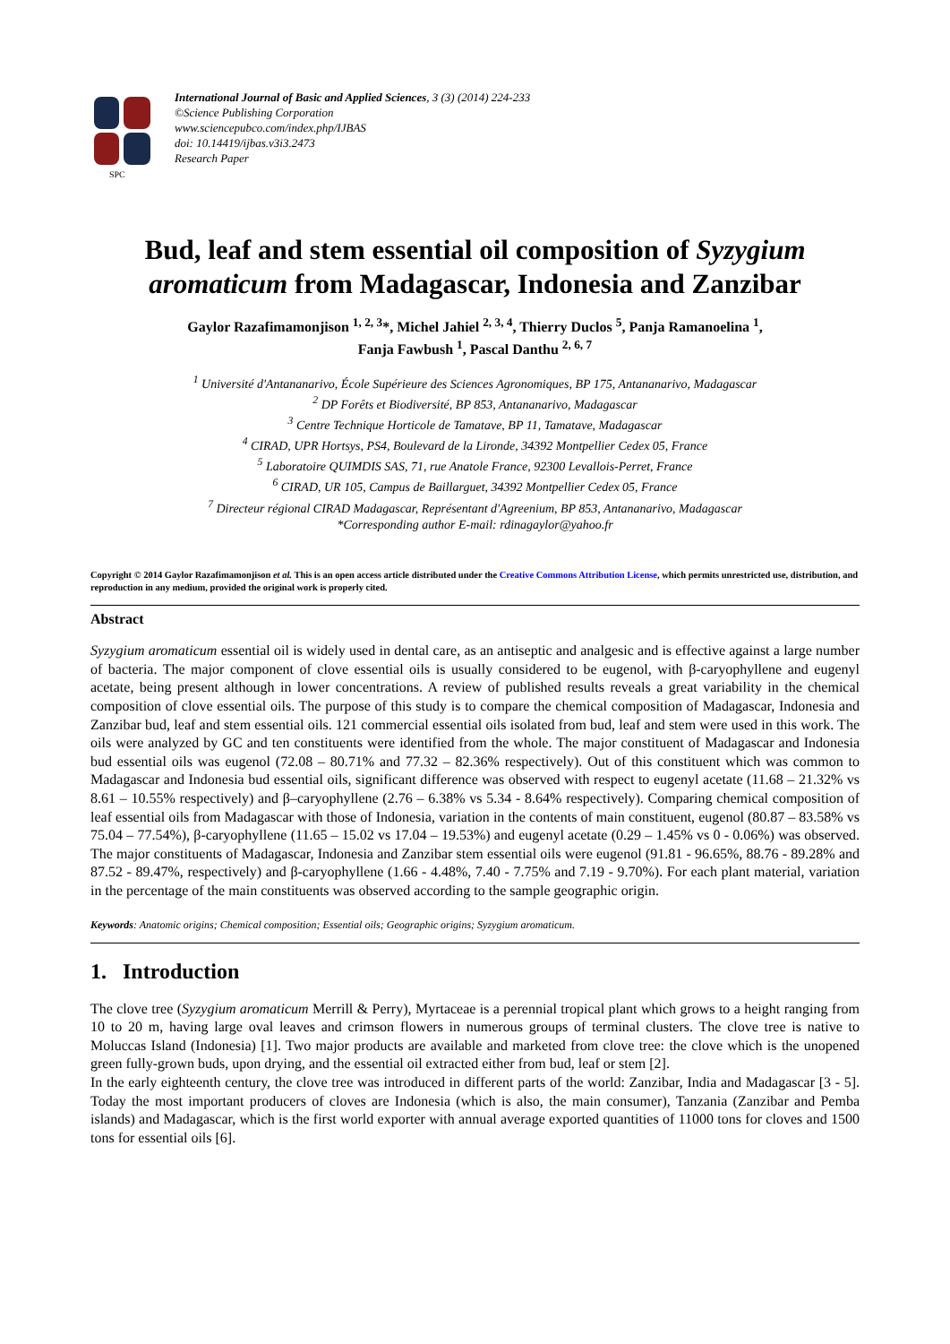SPC
International Journal of Basic and Applied Sciences, 3 (3) (2014) 224-233
©Science Publishing Corporation
www.sciencepubco.com/index.php/IJBAS
doi: 10.14419/ijbas.v3i3.2473
Research Paper
Bud, leaf and stem essential oil composition of Syzygium aromaticum from Madagascar, Indonesia and Zanzibar
Gaylor Razafimamonjison <sup>1, 2, 3</sup>*, Michel Jahiel <sup>2, 3, 4</sup>, Thierry Duclos <sup>5</sup>, Panja Ramanoelina <sup>1</sup>,
Fanja Fawbush <sup>1</sup>, Pascal Danthu <sup>2, 6, 7</sup>
<sup>1</sup> Université d'Antananarivo, École Supérieure des Sciences Agronomiques, BP 175, Antananarivo, Madagascar
<sup>2</sup> DP Forêts et Biodiversité, BP 853, Antananarivo, Madagascar
<sup>3</sup> Centre Technique Horticole de Tamatave, BP 11, Tamatave, Madagascar
<sup>4</sup> CIRAD, UPR Hortsys, PS4, Boulevard de la Lironde, 34392 Montpellier Cedex 05, France
<sup>5</sup> Laboratoire QUIMDIS SAS, 71, rue Anatole France, 92300 Levallois-Perret, France
<sup>6</sup> CIRAD, UR 105, Campus de Baillarguet, 34392 Montpellier Cedex 05, France
<sup>7</sup> Directeur régional CIRAD Madagascar, Représentant d'Agreenium, BP 853, Antananarivo, Madagascar
*Corresponding author E-mail: rdinagaylor@yahoo.fr
Copyright © 2014 Gaylor Razafimamonjison et al. This is an open access article distributed under the Creative Commons Attribution License, which permits unrestricted use, distribution, and reproduction in any medium, provided the original work is properly cited.
Abstract
Syzygium aromaticum essential oil is widely used in dental care, as an antiseptic and analgesic and is effective against a large number of bacteria. The major component of clove essential oils is usually considered to be eugenol, with β-caryophyllene and eugenyl acetate, being present although in lower concentrations. A review of published results reveals a great variability in the chemical composition of clove essential oils. The purpose of this study is to compare the chemical composition of Madagascar, Indonesia and Zanzibar bud, leaf and stem essential oils. 121 commercial essential oils isolated from bud, leaf and stem were used in this work. The oils were analyzed by GC and ten constituents were identified from the whole. The major constituent of Madagascar and Indonesia bud essential oils was eugenol (72.08 – 80.71% and 77.32 – 82.36% respectively). Out of this constituent which was common to Madagascar and Indonesia bud essential oils, significant difference was observed with respect to eugenyl acetate (11.68 – 21.32% vs 8.61 – 10.55% respectively) and β–caryophyllene (2.76 – 6.38% vs 5.34 - 8.64% respectively). Comparing chemical composition of leaf essential oils from Madagascar with those of Indonesia, variation in the contents of main constituent, eugenol (80.87 – 83.58% vs 75.04 – 77.54%), β-caryophyllene (11.65 – 15.02 vs 17.04 – 19.53%) and eugenyl acetate (0.29 – 1.45% vs 0 - 0.06%) was observed. The major constituents of Madagascar, Indonesia and Zanzibar stem essential oils were eugenol (91.81 - 96.65%, 88.76 - 89.28% and 87.52 - 89.47%, respectively) and β-caryophyllene (1.66 - 4.48%, 7.40 - 7.75% and 7.19 - 9.70%). For each plant material, variation in the percentage of the main constituents was observed according to the sample geographic origin.
Keywords: Anatomic origins; Chemical composition; Essential oils; Geographic origins; Syzygium aromaticum.
1. Introduction
The clove tree (Syzygium aromaticum Merrill & Perry), Myrtaceae is a perennial tropical plant which grows to a height ranging from 10 to 20 m, having large oval leaves and crimson flowers in numerous groups of terminal clusters. The clove tree is native to Moluccas Island (Indonesia) [1]. Two major products are available and marketed from clove tree: the clove which is the unopened green fully-grown buds, upon drying, and the essential oil extracted either from bud, leaf or stem [2].
In the early eighteenth century, the clove tree was introduced in different parts of the world: Zanzibar, India and Madagascar [3 - 5]. Today the most important producers of cloves are Indonesia (which is also, the main consumer), Tanzania (Zanzibar and Pemba islands) and Madagascar, which is the first world exporter with annual average exported quantities of 11000 tons for cloves and 1500 tons for essential oils [6].